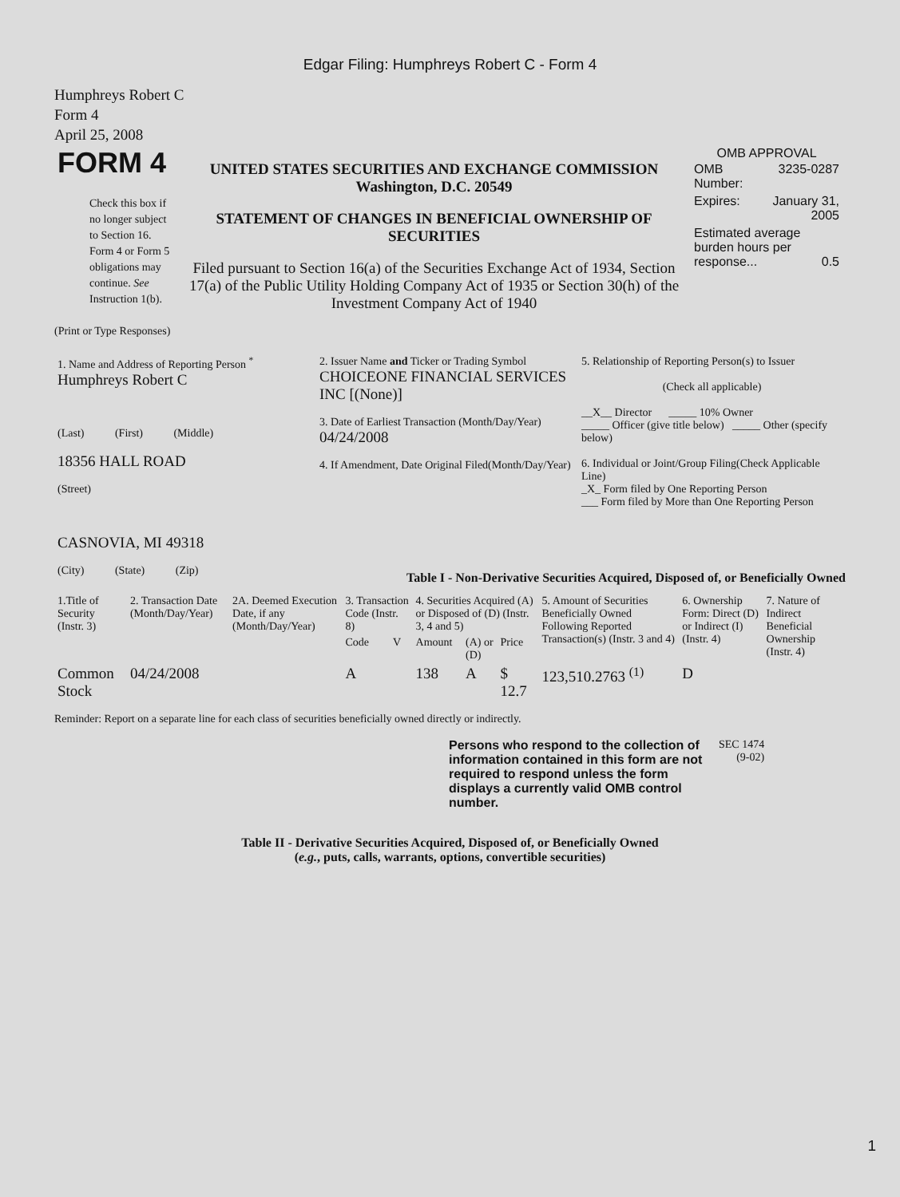Edgar Filing: Humphreys Robert C - Form 4
Humphreys Robert C
Form 4
April 25, 2008
| FORM 4 Check this box if no longer subject to Section 16. Form 4 or Form 5 obligations may continue. See Instruction 1(b). | UNITED STATES SECURITIES AND EXCHANGE COMMISSION Washington, D.C. 20549 STATEMENT OF CHANGES IN BENEFICIAL OWNERSHIP OF SECURITIES Filed pursuant to Section 16(a) of the Securities Exchange Act of 1934, Section 17(a) of the Public Utility Holding Company Act of 1935 or Section 30(h) of the Investment Company Act of 1940 | OMB APPROVAL / OMB Number: / 3235-0287 / / Expires: / January 31, 2005 / / Estimated average burden hours per response... 0.5 / / |
(Print or Type Responses)
| 1. Name and Address of Reporting Person <sup>*</sup> Humphreys Robert C (Last) (First) (Middle) 18356 HALL ROAD (Street) CASNOVIA, MI 49318 (City) (State) (Zip) | 2. Issuer Name and Ticker or Trading Symbol CHOICEONE FINANCIAL SERVICES INC [(None)] 3. Date of Earliest Transaction (Month/Day/Year) 04/24/2008 4. If Amendment, Date Original Filed(Month/Day/Year) | 5. Relationship of Reporting Person(s) to Issuer (Check all applicable) __X__ Director _____ 10% Owner _____ Officer (give title below) _____ Other (specify below) 6. Individual or Joint/Group Filing(Check Applicable Line) _X_ Form filed by One Reporting Person ___ Form filed by More than One Reporting Person |
Table I - Non-Derivative Securities Acquired, Disposed of, or Beneficially Owned
| 1.Title of Security (Instr. 3) | 2. Transaction Date (Month/Day/Year) | 2A. Deemed Execution Date, if any (Month/Day/Year) | 3. Transaction Code (Instr. 8) | | 4. Securities Acquired (A) or Disposed of (D) (Instr. 3, 4 and 5) | | | 5. Amount of Securities Beneficially Owned Following Reported Transaction(s) (Instr. 3 and 4) | 6. Ownership Form: Direct (D) or Indirect (I) (Instr. 4) | 7. Nature of Indirect Beneficial Ownership (Instr. 4) |
| --- | --- | --- | --- | --- | --- | --- | --- | --- | --- | --- |
| | | | Code | V | Amount | (A) or (D) | Price | | | |
| Common Stock | 04/24/2008 | | A | | 138 | A | $ 12.7 | 123,510.2763 <sup>(1)</sup> | D | |
Reminder: Report on a separate line for each class of securities beneficially owned directly or indirectly.
| Persons who respond to the collection of information contained in this form are not required to respond unless the form displays a currently valid OMB control number. | SEC 1474 (9-02) |
Table II - Derivative Securities Acquired, Disposed of, or Beneficially Owned
(e.g., puts, calls, warrants, options, convertible securities)
1